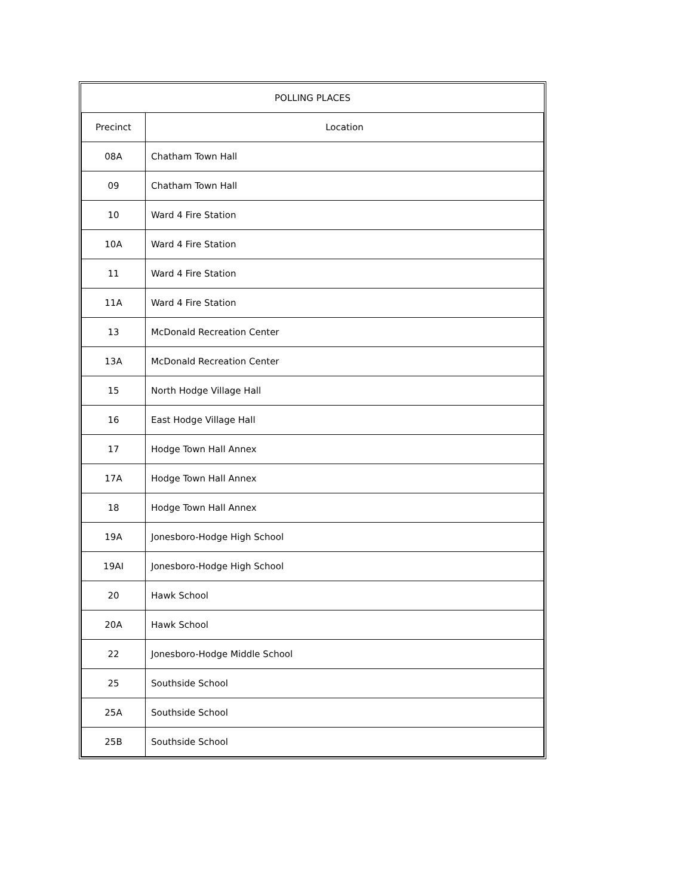| POLLING PLACES | |
| --- | --- |
| Precinct | Location |
| 08A | Chatham Town Hall |
| 09 | Chatham Town Hall |
| 10 | Ward 4 Fire Station |
| 10A | Ward 4 Fire Station |
| 11 | Ward 4 Fire Station |
| 11A | Ward 4 Fire Station |
| 13 | McDonald Recreation Center |
| 13A | McDonald Recreation Center |
| 15 | North Hodge Village Hall |
| 16 | East Hodge Village Hall |
| 17 | Hodge Town Hall Annex |
| 17A | Hodge Town Hall Annex |
| 18 | Hodge Town Hall Annex |
| 19A | Jonesboro-Hodge High School |
| 19AI | Jonesboro-Hodge High School |
| 20 | Hawk School |
| 20A | Hawk School |
| 22 | Jonesboro-Hodge Middle School |
| 25 | Southside School |
| 25A | Southside School |
| 25B | Southside School |